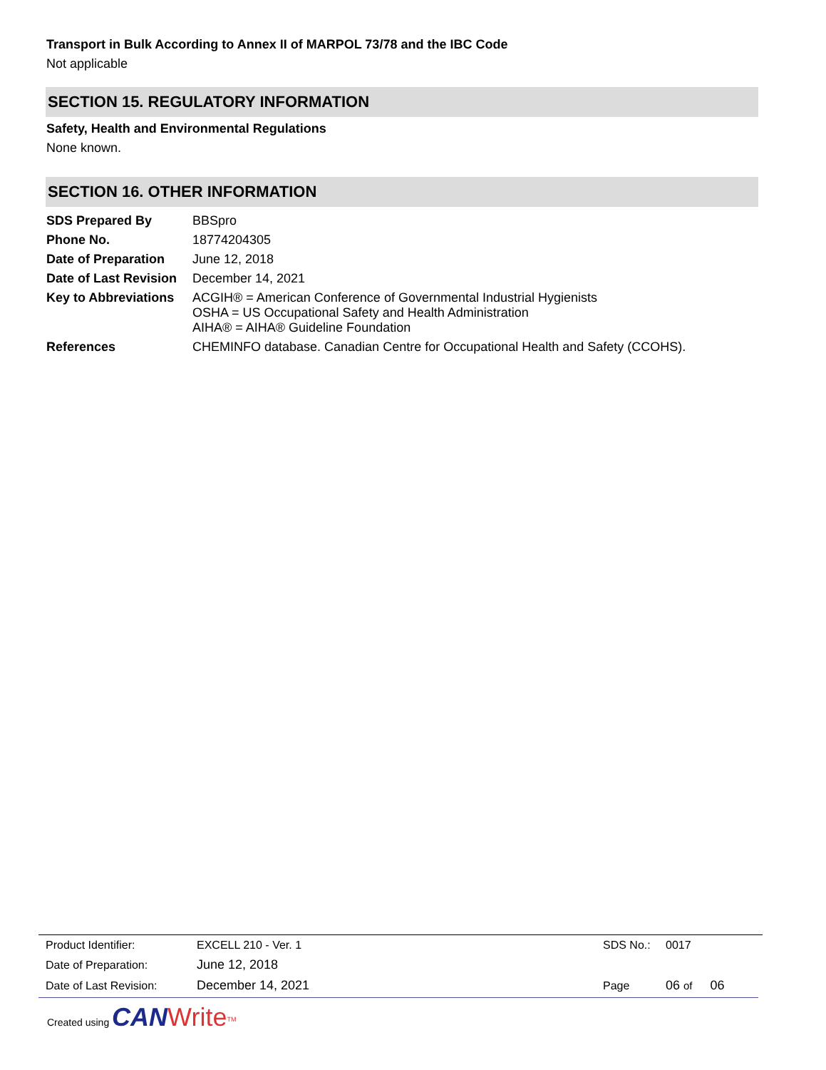Transport in Bulk According to Annex II of MARPOL 73/78 and the IBC Code
Not applicable
SECTION 15. REGULATORY INFORMATION
Safety, Health and Environmental Regulations
None known.
SECTION 16. OTHER INFORMATION
| SDS Prepared By | BBSpro |
| Phone No. | 18774204305 |
| Date of Preparation | June 12, 2018 |
| Date of Last Revision | December 14, 2021 |
| Key to Abbreviations | ACGIH® = American Conference of Governmental Industrial Hygienists OSHA = US Occupational Safety and Health Administration AIHA® = AIHA® Guideline Foundation |
| References | CHEMINFO database. Canadian Centre for Occupational Health and Safety (CCOHS). |
| Product Identifier: | EXCELL 210 - Ver. 1 | SDS No.: | 0017 |
| Date of Preparation: | June 12, 2018 | | |
| Date of Last Revision: | December 14, 2021 | Page | 06 of 06 |
Created using CAN Write<sup>TM</sup>